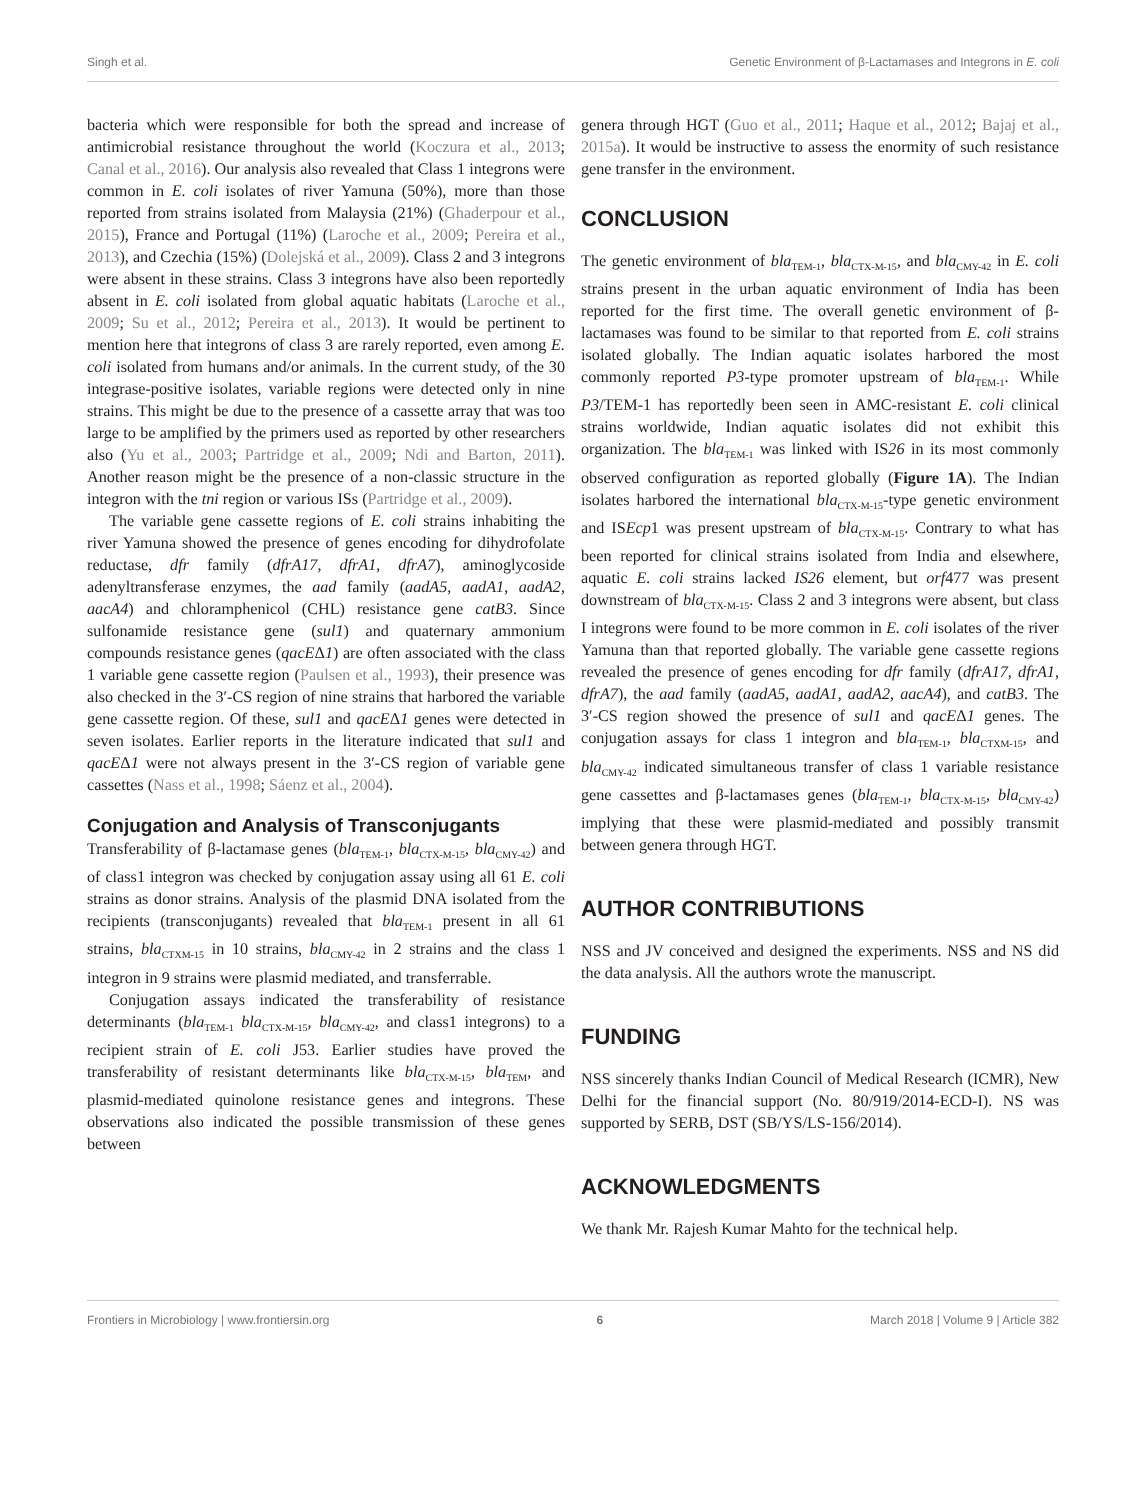Singh et al. Genetic Environment of β-Lactamases and Integrons in E. coli
bacteria which were responsible for both the spread and increase of antimicrobial resistance throughout the world (Koczura et al., 2013; Canal et al., 2016). Our analysis also revealed that Class 1 integrons were common in E. coli isolates of river Yamuna (50%), more than those reported from strains isolated from Malaysia (21%) (Ghaderpour et al., 2015), France and Portugal (11%) (Laroche et al., 2009; Pereira et al., 2013), and Czechia (15%) (Dolejská et al., 2009). Class 2 and 3 integrons were absent in these strains. Class 3 integrons have also been reportedly absent in E. coli isolated from global aquatic habitats (Laroche et al., 2009; Su et al., 2012; Pereira et al., 2013). It would be pertinent to mention here that integrons of class 3 are rarely reported, even among E. coli isolated from humans and/or animals. In the current study, of the 30 integrase-positive isolates, variable regions were detected only in nine strains. This might be due to the presence of a cassette array that was too large to be amplified by the primers used as reported by other researchers also (Yu et al., 2003; Partridge et al., 2009; Ndi and Barton, 2011). Another reason might be the presence of a non-classic structure in the integron with the tni region or various ISs (Partridge et al., 2009).
The variable gene cassette regions of E. coli strains inhabiting the river Yamuna showed the presence of genes encoding for dihydrofolate reductase, dfr family (dfrA17, dfrA1, dfrA7), aminoglycoside adenyltransferase enzymes, the aad family (aadA5, aadA1, aadA2, aacA4) and chloramphenicol (CHL) resistance gene catB3. Since sulfonamide resistance gene (sul1) and quaternary ammonium compounds resistance genes (qacEΔ1) are often associated with the class 1 variable gene cassette region (Paulsen et al., 1993), their presence was also checked in the 3′-CS region of nine strains that harbored the variable gene cassette region. Of these, sul1 and qacEΔ1 genes were detected in seven isolates. Earlier reports in the literature indicated that sul1 and qacEΔ1 were not always present in the 3′-CS region of variable gene cassettes (Nass et al., 1998; Sáenz et al., 2004).
Conjugation and Analysis of Transconjugants
Transferability of β-lactamase genes (bla<sub>TEM-1</sub>, bla<sub>CTX-M-15</sub>, bla<sub>CMY-42</sub>) and of class1 integron was checked by conjugation assay using all 61 E. coli strains as donor strains. Analysis of the plasmid DNA isolated from the recipients (transconjugants) revealed that bla<sub>TEM-1</sub> present in all 61 strains, bla<sub>CTXM-15</sub> in 10 strains, bla<sub>CMY-42</sub> in 2 strains and the class 1 integron in 9 strains were plasmid mediated, and transferrable.
Conjugation assays indicated the transferability of resistance determinants (bla<sub>TEM-1</sub> bla<sub>CTX-M-15</sub>, bla<sub>CMY-42</sub>, and class1 integrons) to a recipient strain of E. coli J53. Earlier studies have proved the transferability of resistant determinants like bla<sub>CTX-M-15</sub>, bla<sub>TEM</sub>, and plasmid-mediated quinolone resistance genes and integrons. These observations also indicated the possible transmission of these genes between
genera through HGT (Guo et al., 2011; Haque et al., 2012; Bajaj et al., 2015a). It would be instructive to assess the enormity of such resistance gene transfer in the environment.
CONCLUSION
The genetic environment of bla<sub>TEM-1</sub>, bla<sub>CTX-M-15</sub>, and bla<sub>CMY-42</sub> in E. coli strains present in the urban aquatic environment of India has been reported for the first time. The overall genetic environment of β-lactamases was found to be similar to that reported from E. coli strains isolated globally. The Indian aquatic isolates harbored the most commonly reported P3-type promoter upstream of bla<sub>TEM-1</sub>. While P3/TEM-1 has reportedly been seen in AMC-resistant E. coli clinical strains worldwide, Indian aquatic isolates did not exhibit this organization. The bla<sub>TEM-1</sub> was linked with IS26 in its most commonly observed configuration as reported globally (Figure 1A). The Indian isolates harbored the international bla<sub>CTX-M-15</sub>-type genetic environment and ISEcp1 was present upstream of bla<sub>CTX-M-15</sub>. Contrary to what has been reported for clinical strains isolated from India and elsewhere, aquatic E. coli strains lacked IS26 element, but orf477 was present downstream of bla<sub>CTX-M-15</sub>. Class 2 and 3 integrons were absent, but class I integrons were found to be more common in E. coli isolates of the river Yamuna than that reported globally. The variable gene cassette regions revealed the presence of genes encoding for dfr family (dfrA17, dfrA1, dfrA7), the aad family (aadA5, aadA1, aadA2, aacA4), and catB3. The 3′-CS region showed the presence of sul1 and qacEΔ1 genes. The conjugation assays for class 1 integron and bla<sub>TEM-1</sub>, bla<sub>CTXM-15</sub>, and bla<sub>CMY-42</sub> indicated simultaneous transfer of class 1 variable resistance gene cassettes and β-lactamases genes (bla<sub>TEM-1</sub>, bla<sub>CTX-M-15</sub>, bla<sub>CMY-42</sub>) implying that these were plasmid-mediated and possibly transmit between genera through HGT.
AUTHOR CONTRIBUTIONS
NSS and JV conceived and designed the experiments. NSS and NS did the data analysis. All the authors wrote the manuscript.
FUNDING
NSS sincerely thanks Indian Council of Medical Research (ICMR), New Delhi for the financial support (No. 80/919/2014-ECD-I). NS was supported by SERB, DST (SB/YS/LS-156/2014).
ACKNOWLEDGMENTS
We thank Mr. Rajesh Kumar Mahto for the technical help.
Frontiers in Microbiology | www.frontiersin.org 6 March 2018 | Volume 9 | Article 382